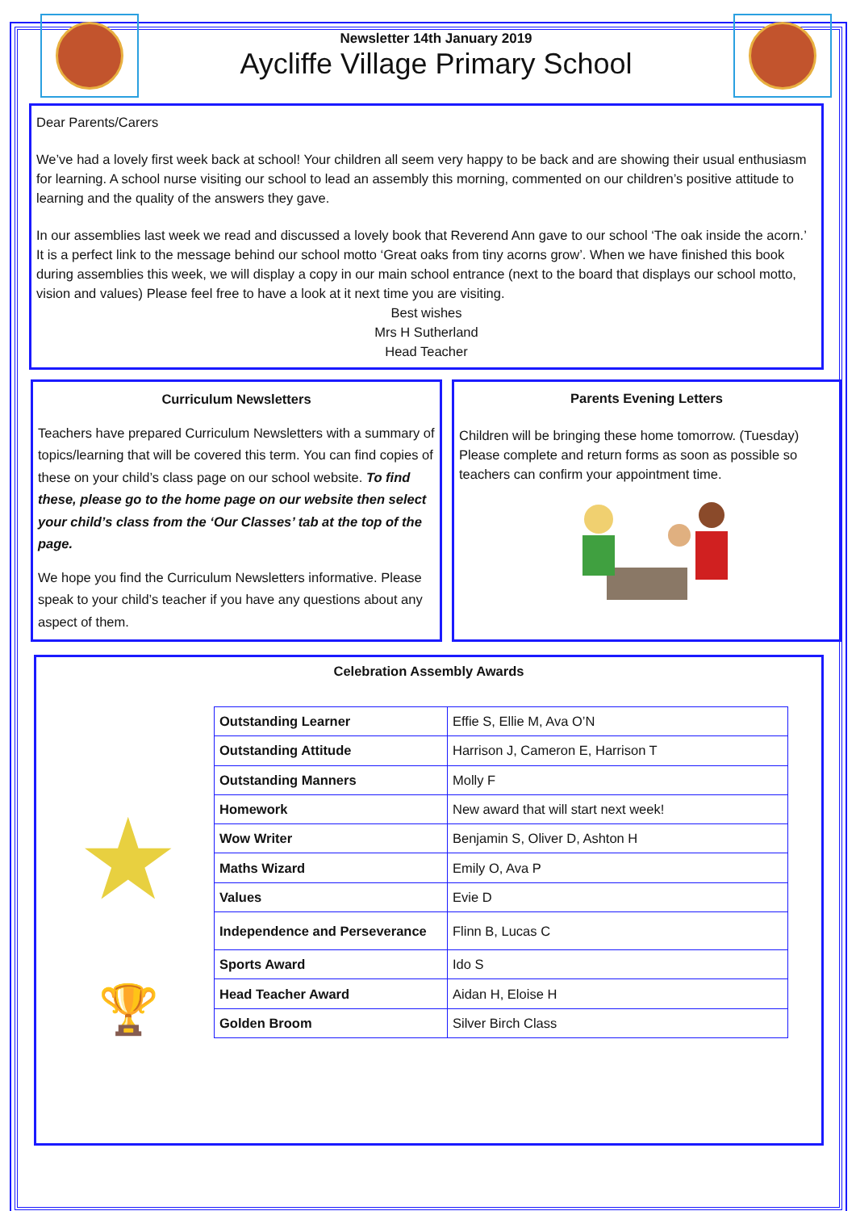Newsletter 14th January 2019
Aycliffe Village Primary School
Dear Parents/Carers
We’ve had a lovely first week back at school! Your children all seem very happy to be back and are showing their usual enthusiasm for learning. A school nurse visiting our school to lead an assembly this morning, commented on our children’s positive attitude to learning and the quality of the answers they gave.
In our assemblies last week we read and discussed a lovely book that Reverend Ann gave to our school ‘The oak inside the acorn.’ It is a perfect link to the message behind our school motto ‘Great oaks from tiny acorns grow’. When we have finished this book during assemblies this week, we will display a copy in our main school entrance (next to the board that displays our school motto, vision and values) Please feel free to have a look at it next time you are visiting.
Best wishes
Mrs H Sutherland
Head Teacher
Curriculum Newsletters
Teachers have prepared Curriculum Newsletters with a summary of topics/learning that will be covered this term. You can find copies of these on your child’s class page on our school website. To find these, please go to the home page on our website then select your child’s class from the ‘Our Classes’ tab at the top of the page.
We hope you find the Curriculum Newsletters informative. Please speak to your child’s teacher if you have any questions about any aspect of them.
Parents Evening Letters
Children will be bringing these home tomorrow. (Tuesday) Please complete and return forms as soon as possible so teachers can confirm your appointment time.
Celebration Assembly Awards
★
🏆
| Outstanding Learner | Effie S, Ellie M, Ava O’N |
| Outstanding Attitude | Harrison J, Cameron E, Harrison T |
| Outstanding Manners | Molly F |
| Homework | New award that will start next week! |
| Wow Writer | Benjamin S, Oliver D, Ashton H |
| Maths Wizard | Emily O, Ava P |
| Values | Evie D |
| Independence and Perseverance | Flinn B, Lucas C |
| Sports Award | Ido S |
| Head Teacher Award | Aidan H, Eloise H |
| Golden Broom | Silver Birch Class |